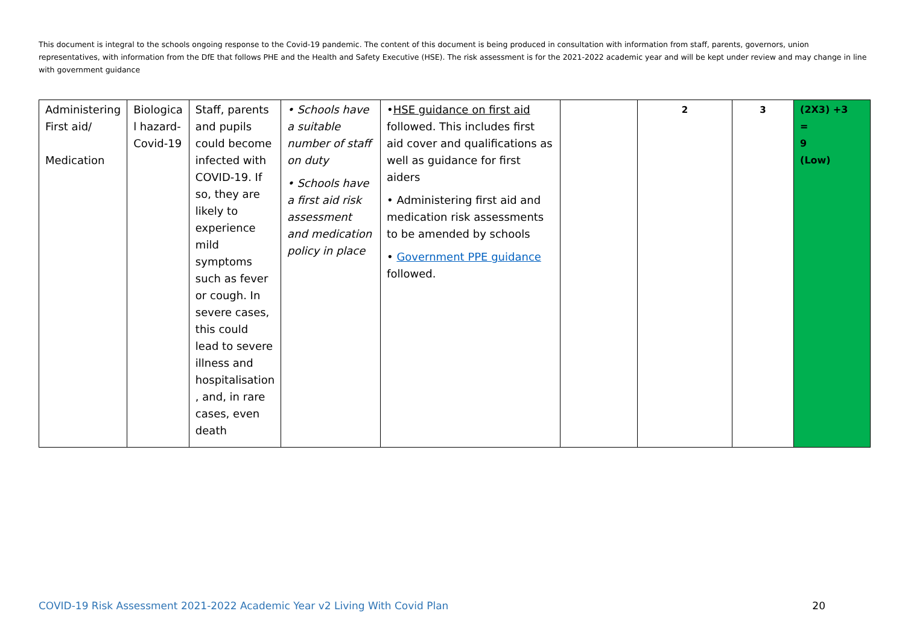This document is integral to the schools ongoing response to the Covid-19 pandemic. The content of this document is being produced in consultation with information from staff, parents, governors, union representatives, with information from the DfE that follows PHE and the Health and Safety Executive (HSE). The risk assessment is for the 2021-2022 academic year and will be kept under review and may change in line with government guidance
| Administering First aid/ Medication | Biologica l hazard- Covid-19 | Staff, parents and pupils could become infected with COVID-19. If so, they are likely to experience mild symptoms such as fever or cough. In severe cases, this could lead to severe illness and hospitalisation , and, in rare cases, even death | • Schools have a suitable number of staff on duty • Schools have a first aid risk assessment and medication policy in place | • HSE guidance on first aid followed. This includes first aid cover and qualifications as well as guidance for first aiders • Administering first aid and medication risk assessments to be amended by schools • Government PPE guidance followed. | | 2 | 3 | (2X3) +3 = 9 (Low) |
COVID-19 Risk Assessment 2021-2022 Academic Year v2 Living With Covid Plan 20